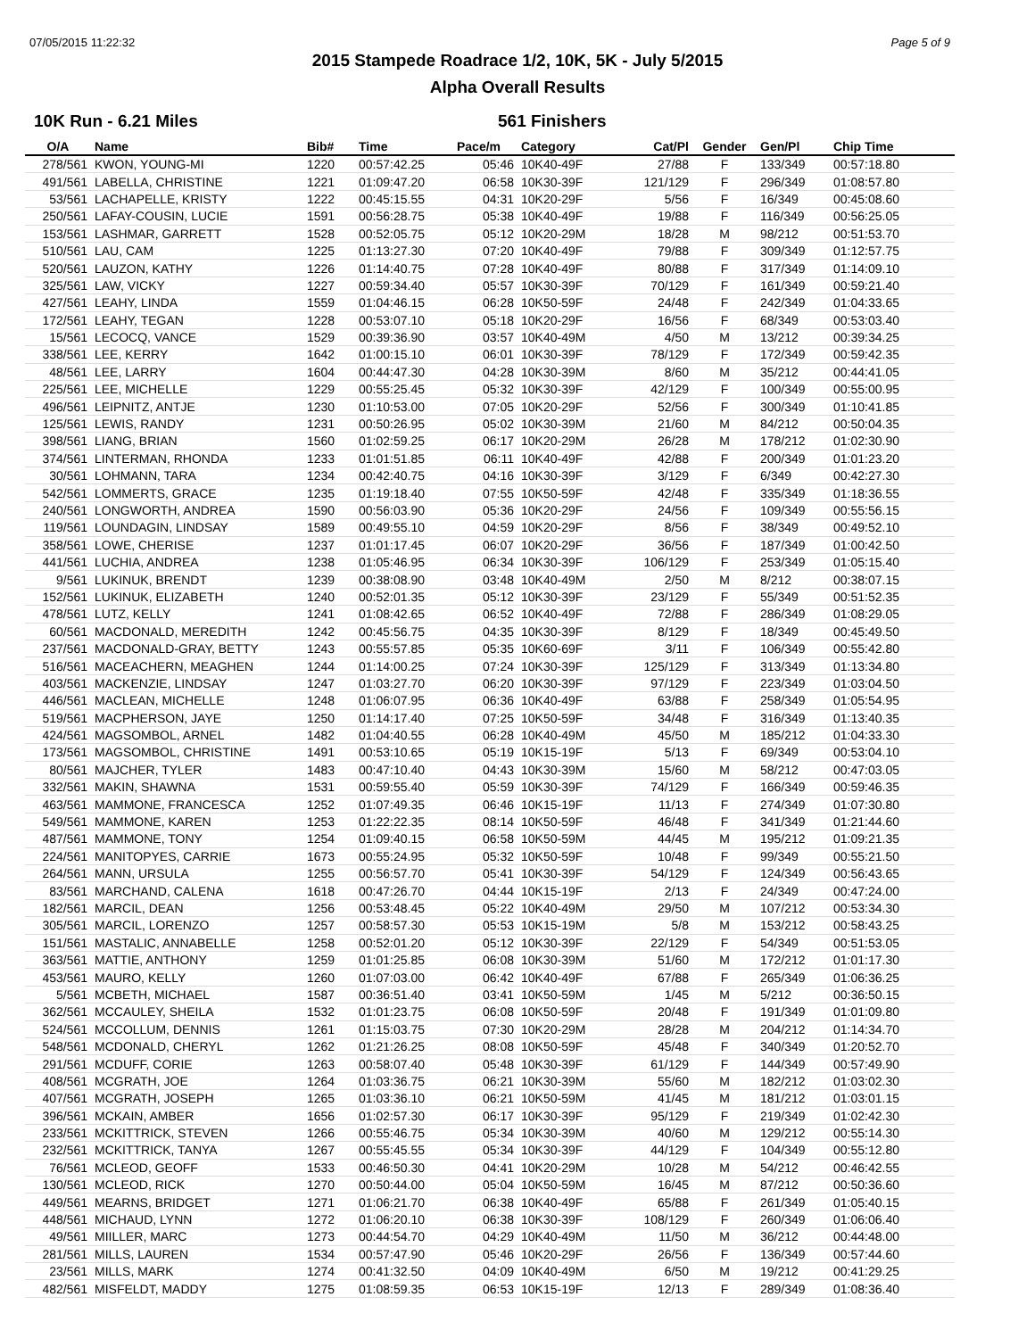07/05/2015 11:22:32 Page 5 of 9
2015 Stampede Roadrace 1/2, 10K, 5K - July 5/2015
Alpha Overall Results
10K Run - 6.21 Miles 561 Finishers
| O/A | Name | Bib# | Time | Pace/m | Category | Cat/Pl | Gender | Gen/Pl | Chip Time |
| --- | --- | --- | --- | --- | --- | --- | --- | --- | --- |
| 278/561 | KWON, YOUNG-MI | 1220 | 00:57:42.25 | 05:46 | 10K40-49F | 27/88 | F | 133/349 | 00:57:18.80 |
| 491/561 | LABELLA, CHRISTINE | 1221 | 01:09:47.20 | 06:58 | 10K30-39F | 121/129 | F | 296/349 | 01:08:57.80 |
| 53/561 | LACHAPELLE, KRISTY | 1222 | 00:45:15.55 | 04:31 | 10K20-29F | 5/56 | F | 16/349 | 00:45:08.60 |
| 250/561 | LAFAY-COUSIN, LUCIE | 1591 | 00:56:28.75 | 05:38 | 10K40-49F | 19/88 | F | 116/349 | 00:56:25.05 |
| 153/561 | LASHMAR, GARRETT | 1528 | 00:52:05.75 | 05:12 | 10K20-29M | 18/28 | M | 98/212 | 00:51:53.70 |
| 510/561 | LAU, CAM | 1225 | 01:13:27.30 | 07:20 | 10K40-49F | 79/88 | F | 309/349 | 01:12:57.75 |
| 520/561 | LAUZON, KATHY | 1226 | 01:14:40.75 | 07:28 | 10K40-49F | 80/88 | F | 317/349 | 01:14:09.10 |
| 325/561 | LAW, VICKY | 1227 | 00:59:34.40 | 05:57 | 10K30-39F | 70/129 | F | 161/349 | 00:59:21.40 |
| 427/561 | LEAHY, LINDA | 1559 | 01:04:46.15 | 06:28 | 10K50-59F | 24/48 | F | 242/349 | 01:04:33.65 |
| 172/561 | LEAHY, TEGAN | 1228 | 00:53:07.10 | 05:18 | 10K20-29F | 16/56 | F | 68/349 | 00:53:03.40 |
| 15/561 | LECOCQ, VANCE | 1529 | 00:39:36.90 | 03:57 | 10K40-49M | 4/50 | M | 13/212 | 00:39:34.25 |
| 338/561 | LEE, KERRY | 1642 | 01:00:15.10 | 06:01 | 10K30-39F | 78/129 | F | 172/349 | 00:59:42.35 |
| 48/561 | LEE, LARRY | 1604 | 00:44:47.30 | 04:28 | 10K30-39M | 8/60 | M | 35/212 | 00:44:41.05 |
| 225/561 | LEE, MICHELLE | 1229 | 00:55:25.45 | 05:32 | 10K30-39F | 42/129 | F | 100/349 | 00:55:00.95 |
| 496/561 | LEIPNITZ, ANTJE | 1230 | 01:10:53.00 | 07:05 | 10K20-29F | 52/56 | F | 300/349 | 01:10:41.85 |
| 125/561 | LEWIS, RANDY | 1231 | 00:50:26.95 | 05:02 | 10K30-39M | 21/60 | M | 84/212 | 00:50:04.35 |
| 398/561 | LIANG, BRIAN | 1560 | 01:02:59.25 | 06:17 | 10K20-29M | 26/28 | M | 178/212 | 01:02:30.90 |
| 374/561 | LINTERMAN, RHONDA | 1233 | 01:01:51.85 | 06:11 | 10K40-49F | 42/88 | F | 200/349 | 01:01:23.20 |
| 30/561 | LOHMANN, TARA | 1234 | 00:42:40.75 | 04:16 | 10K30-39F | 3/129 | F | 6/349 | 00:42:27.30 |
| 542/561 | LOMMERTS, GRACE | 1235 | 01:19:18.40 | 07:55 | 10K50-59F | 42/48 | F | 335/349 | 01:18:36.55 |
| 240/561 | LONGWORTH, ANDREA | 1590 | 00:56:03.90 | 05:36 | 10K20-29F | 24/56 | F | 109/349 | 00:55:56.15 |
| 119/561 | LOUNDAGIN, LINDSAY | 1589 | 00:49:55.10 | 04:59 | 10K20-29F | 8/56 | F | 38/349 | 00:49:52.10 |
| 358/561 | LOWE, CHERISE | 1237 | 01:01:17.45 | 06:07 | 10K20-29F | 36/56 | F | 187/349 | 01:00:42.50 |
| 441/561 | LUCHIA, ANDREA | 1238 | 01:05:46.95 | 06:34 | 10K30-39F | 106/129 | F | 253/349 | 01:05:15.40 |
| 9/561 | LUKINUK, BRENDT | 1239 | 00:38:08.90 | 03:48 | 10K40-49M | 2/50 | M | 8/212 | 00:38:07.15 |
| 152/561 | LUKINUK, ELIZABETH | 1240 | 00:52:01.35 | 05:12 | 10K30-39F | 23/129 | F | 55/349 | 00:51:52.35 |
| 478/561 | LUTZ, KELLY | 1241 | 01:08:42.65 | 06:52 | 10K40-49F | 72/88 | F | 286/349 | 01:08:29.05 |
| 60/561 | MACDONALD, MEREDITH | 1242 | 00:45:56.75 | 04:35 | 10K30-39F | 8/129 | F | 18/349 | 00:45:49.50 |
| 237/561 | MACDONALD-GRAY, BETTY | 1243 | 00:55:57.85 | 05:35 | 10K60-69F | 3/11 | F | 106/349 | 00:55:42.80 |
| 516/561 | MACEACHERN, MEAGHEN | 1244 | 01:14:00.25 | 07:24 | 10K30-39F | 125/129 | F | 313/349 | 01:13:34.80 |
| 403/561 | MACKENZIE, LINDSAY | 1247 | 01:03:27.70 | 06:20 | 10K30-39F | 97/129 | F | 223/349 | 01:03:04.50 |
| 446/561 | MACLEAN, MICHELLE | 1248 | 01:06:07.95 | 06:36 | 10K40-49F | 63/88 | F | 258/349 | 01:05:54.95 |
| 519/561 | MACPHERSON, JAYE | 1250 | 01:14:17.40 | 07:25 | 10K50-59F | 34/48 | F | 316/349 | 01:13:40.35 |
| 424/561 | MAGSOMBOL, ARNEL | 1482 | 01:04:40.55 | 06:28 | 10K40-49M | 45/50 | M | 185/212 | 01:04:33.30 |
| 173/561 | MAGSOMBOL, CHRISTINE | 1491 | 00:53:10.65 | 05:19 | 10K15-19F | 5/13 | F | 69/349 | 00:53:04.10 |
| 80/561 | MAJCHER, TYLER | 1483 | 00:47:10.40 | 04:43 | 10K30-39M | 15/60 | M | 58/212 | 00:47:03.05 |
| 332/561 | MAKIN, SHAWNA | 1531 | 00:59:55.40 | 05:59 | 10K30-39F | 74/129 | F | 166/349 | 00:59:46.35 |
| 463/561 | MAMMONE, FRANCESCA | 1252 | 01:07:49.35 | 06:46 | 10K15-19F | 11/13 | F | 274/349 | 01:07:30.80 |
| 549/561 | MAMMONE, KAREN | 1253 | 01:22:22.35 | 08:14 | 10K50-59F | 46/48 | F | 341/349 | 01:21:44.60 |
| 487/561 | MAMMONE, TONY | 1254 | 01:09:40.15 | 06:58 | 10K50-59M | 44/45 | M | 195/212 | 01:09:21.35 |
| 224/561 | MANITOPYES, CARRIE | 1673 | 00:55:24.95 | 05:32 | 10K50-59F | 10/48 | F | 99/349 | 00:55:21.50 |
| 264/561 | MANN, URSULA | 1255 | 00:56:57.70 | 05:41 | 10K30-39F | 54/129 | F | 124/349 | 00:56:43.65 |
| 83/561 | MARCHAND, CALENA | 1618 | 00:47:26.70 | 04:44 | 10K15-19F | 2/13 | F | 24/349 | 00:47:24.00 |
| 182/561 | MARCIL, DEAN | 1256 | 00:53:48.45 | 05:22 | 10K40-49M | 29/50 | M | 107/212 | 00:53:34.30 |
| 305/561 | MARCIL, LORENZO | 1257 | 00:58:57.30 | 05:53 | 10K15-19M | 5/8 | M | 153/212 | 00:58:43.25 |
| 151/561 | MASTALIC, ANNABELLE | 1258 | 00:52:01.20 | 05:12 | 10K30-39F | 22/129 | F | 54/349 | 00:51:53.05 |
| 363/561 | MATTIE, ANTHONY | 1259 | 01:01:25.85 | 06:08 | 10K30-39M | 51/60 | M | 172/212 | 01:01:17.30 |
| 453/561 | MAURO, KELLY | 1260 | 01:07:03.00 | 06:42 | 10K40-49F | 67/88 | F | 265/349 | 01:06:36.25 |
| 5/561 | MCBETH, MICHAEL | 1587 | 00:36:51.40 | 03:41 | 10K50-59M | 1/45 | M | 5/212 | 00:36:50.15 |
| 362/561 | MCCAULEY, SHEILA | 1532 | 01:01:23.75 | 06:08 | 10K50-59F | 20/48 | F | 191/349 | 01:01:09.80 |
| 524/561 | MCCOLLUM, DENNIS | 1261 | 01:15:03.75 | 07:30 | 10K20-29M | 28/28 | M | 204/212 | 01:14:34.70 |
| 548/561 | MCDONALD, CHERYL | 1262 | 01:21:26.25 | 08:08 | 10K50-59F | 45/48 | F | 340/349 | 01:20:52.70 |
| 291/561 | MCDUFF, CORIE | 1263 | 00:58:07.40 | 05:48 | 10K30-39F | 61/129 | F | 144/349 | 00:57:49.90 |
| 408/561 | MCGRATH, JOE | 1264 | 01:03:36.75 | 06:21 | 10K30-39M | 55/60 | M | 182/212 | 01:03:02.30 |
| 407/561 | MCGRATH, JOSEPH | 1265 | 01:03:36.10 | 06:21 | 10K50-59M | 41/45 | M | 181/212 | 01:03:01.15 |
| 396/561 | MCKAIN, AMBER | 1656 | 01:02:57.30 | 06:17 | 10K30-39F | 95/129 | F | 219/349 | 01:02:42.30 |
| 233/561 | MCKITTRICK, STEVEN | 1266 | 00:55:46.75 | 05:34 | 10K30-39M | 40/60 | M | 129/212 | 00:55:14.30 |
| 232/561 | MCKITTRICK, TANYA | 1267 | 00:55:45.55 | 05:34 | 10K30-39F | 44/129 | F | 104/349 | 00:55:12.80 |
| 76/561 | MCLEOD, GEOFF | 1533 | 00:46:50.30 | 04:41 | 10K20-29M | 10/28 | M | 54/212 | 00:46:42.55 |
| 130/561 | MCLEOD, RICK | 1270 | 00:50:44.00 | 05:04 | 10K50-59M | 16/45 | M | 87/212 | 00:50:36.60 |
| 449/561 | MEARNS, BRIDGET | 1271 | 01:06:21.70 | 06:38 | 10K40-49F | 65/88 | F | 261/349 | 01:05:40.15 |
| 448/561 | MICHAUD, LYNN | 1272 | 01:06:20.10 | 06:38 | 10K30-39F | 108/129 | F | 260/349 | 01:06:06.40 |
| 49/561 | MIILLER, MARC | 1273 | 00:44:54.70 | 04:29 | 10K40-49M | 11/50 | M | 36/212 | 00:44:48.00 |
| 281/561 | MILLS, LAUREN | 1534 | 00:57:47.90 | 05:46 | 10K20-29F | 26/56 | F | 136/349 | 00:57:44.60 |
| 23/561 | MILLS, MARK | 1274 | 00:41:32.50 | 04:09 | 10K40-49M | 6/50 | M | 19/212 | 00:41:29.25 |
| 482/561 | MISFELDT, MADDY | 1275 | 01:08:59.35 | 06:53 | 10K15-19F | 12/13 | F | 289/349 | 01:08:36.40 |